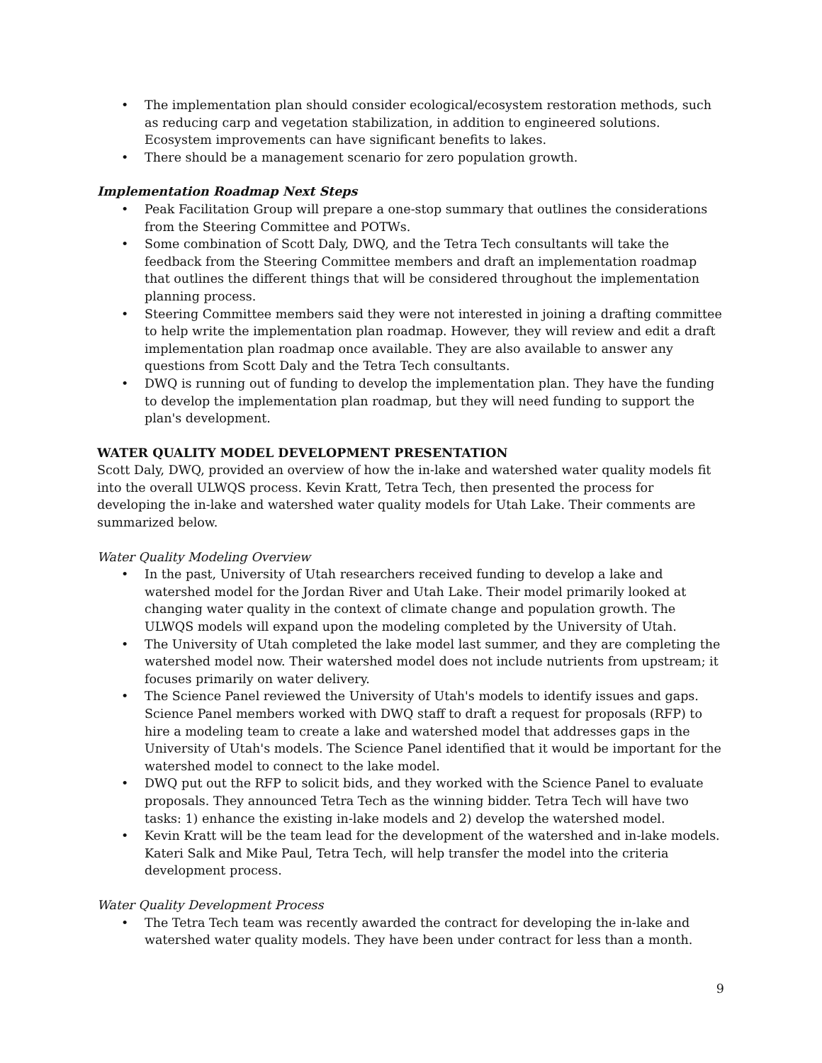• The implementation plan should consider ecological/ecosystem restoration methods, such as reducing carp and vegetation stabilization, in addition to engineered solutions. Ecosystem improvements can have significant benefits to lakes.
• There should be a management scenario for zero population growth.
Implementation Roadmap Next Steps
• Peak Facilitation Group will prepare a one-stop summary that outlines the considerations from the Steering Committee and POTWs.
• Some combination of Scott Daly, DWQ, and the Tetra Tech consultants will take the feedback from the Steering Committee members and draft an implementation roadmap that outlines the different things that will be considered throughout the implementation planning process.
• Steering Committee members said they were not interested in joining a drafting committee to help write the implementation plan roadmap. However, they will review and edit a draft implementation plan roadmap once available. They are also available to answer any questions from Scott Daly and the Tetra Tech consultants.
• DWQ is running out of funding to develop the implementation plan. They have the funding to develop the implementation plan roadmap, but they will need funding to support the plan's development.
WATER QUALITY MODEL DEVELOPMENT PRESENTATION
Scott Daly, DWQ, provided an overview of how the in-lake and watershed water quality models fit into the overall ULWQS process. Kevin Kratt, Tetra Tech, then presented the process for developing the in-lake and watershed water quality models for Utah Lake. Their comments are summarized below.
Water Quality Modeling Overview
• In the past, University of Utah researchers received funding to develop a lake and watershed model for the Jordan River and Utah Lake. Their model primarily looked at changing water quality in the context of climate change and population growth. The ULWQS models will expand upon the modeling completed by the University of Utah.
• The University of Utah completed the lake model last summer, and they are completing the watershed model now. Their watershed model does not include nutrients from upstream; it focuses primarily on water delivery.
• The Science Panel reviewed the University of Utah's models to identify issues and gaps. Science Panel members worked with DWQ staff to draft a request for proposals (RFP) to hire a modeling team to create a lake and watershed model that addresses gaps in the University of Utah's models. The Science Panel identified that it would be important for the watershed model to connect to the lake model.
• DWQ put out the RFP to solicit bids, and they worked with the Science Panel to evaluate proposals. They announced Tetra Tech as the winning bidder. Tetra Tech will have two tasks: 1) enhance the existing in-lake models and 2) develop the watershed model.
• Kevin Kratt will be the team lead for the development of the watershed and in-lake models. Kateri Salk and Mike Paul, Tetra Tech, will help transfer the model into the criteria development process.
Water Quality Development Process
• The Tetra Tech team was recently awarded the contract for developing the in-lake and watershed water quality models. They have been under contract for less than a month.
9